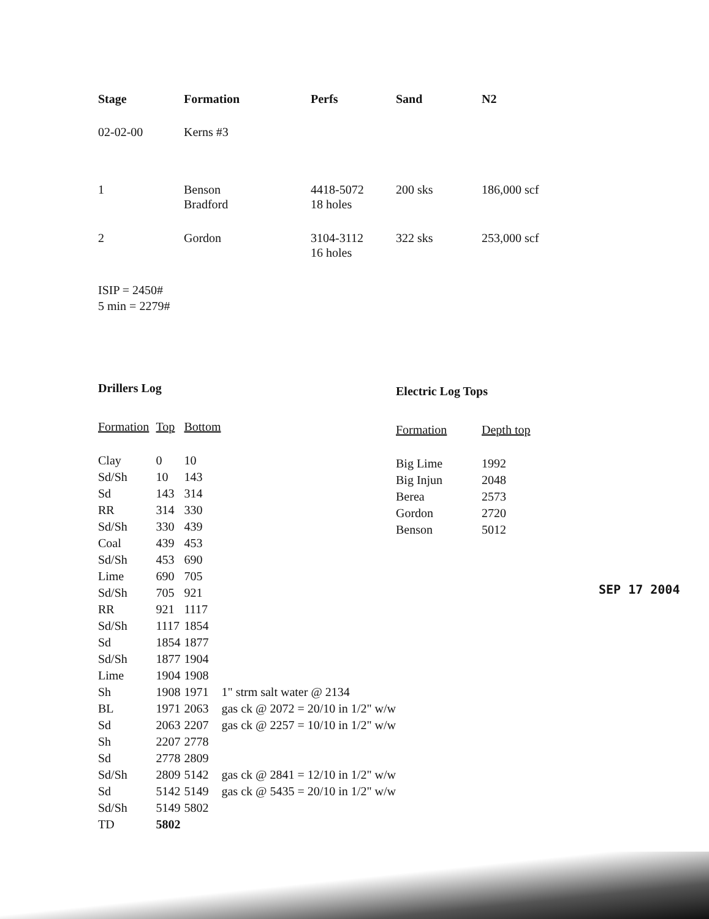| Stage | Formation | Perfs | Sand | N2 |
| --- | --- | --- | --- | --- |
| 02-02-00 | Kerns #3 | | | |
| 1 | Benson Bradford | 4418-5072 18 holes | 200 sks | 186,000 scf |
| 2 | Gordon | 3104-3112 16 holes | 322 sks | 253,000 scf |
ISIP = 2450#
5 min = 2279#
Drillers Log
| Formation | Top | Bottom | |
| --- | --- | --- | --- |
| Clay | 0 | 10 | |
| Sd/Sh | 10 | 143 | |
| Sd | 143 | 314 | |
| RR | 314 | 330 | |
| Sd/Sh | 330 | 439 | |
| Coal | 439 | 453 | |
| Sd/Sh | 453 | 690 | |
| Lime | 690 | 705 | |
| Sd/Sh | 705 | 921 | |
| RR | 921 | 1117 | |
| Sd/Sh | 1117 | 1854 | |
| Sd | 1854 | 1877 | |
| Sd/Sh | 1877 | 1904 | |
| Lime | 1904 | 1908 | |
| Sh | 1908 | 1971 | 1" strm salt water @ 2134 |
| BL | 1971 | 2063 | gas ck @ 2072 = 20/10 in 1/2" w/w |
| Sd | 2063 | 2207 | gas ck @ 2257 = 10/10 in 1/2" w/w |
| Sh | 2207 | 2778 | |
| Sd | 2778 | 2809 | |
| Sd/Sh | 2809 | 5142 | gas ck @ 2841 = 12/10 in 1/2" w/w |
| Sd | 5142 | 5149 | gas ck @ 5435 = 20/10 in 1/2" w/w |
| Sd/Sh | 5149 | 5802 | |
| TD | 5802 | | |
Electric Log Tops
| Formation | Depth top |
| --- | --- |
| Big Lime | 1992 |
| Big Injun | 2048 |
| Berea | 2573 |
| Gordon | 2720 |
| Benson | 5012 |
SEP 17 2004